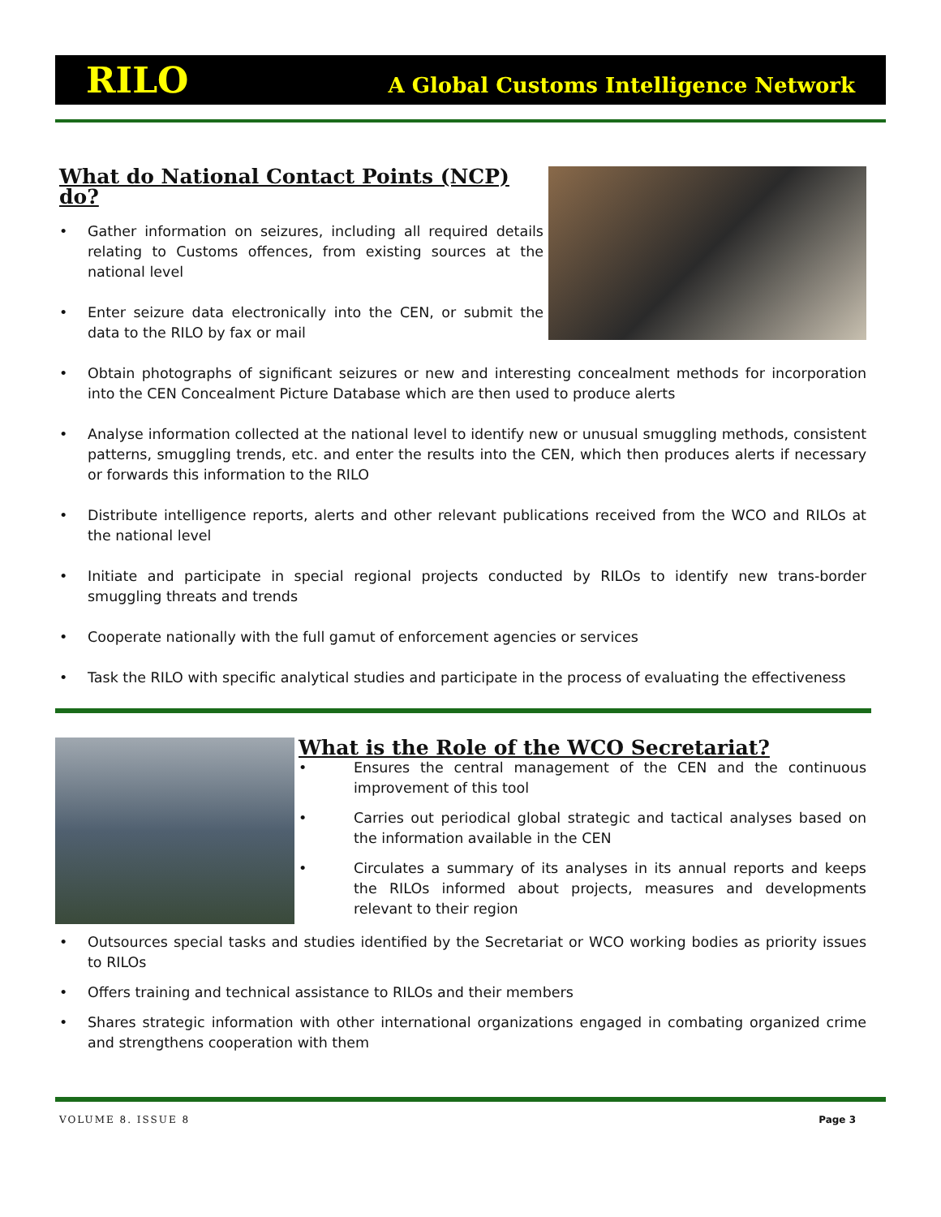RILO A Global Customs Intelligence Network
What do National Contact Points (NCP) do?
• Gather information on seizures, including all required details relating to Customs offences, from existing sources at the national level
• Enter seizure data electronically into the CEN, or submit the data to the RILO by fax or mail
• Obtain photographs of significant seizures or new and interesting concealment methods for incorporation into the CEN Concealment Picture Database which are then used to produce alerts
• Analyse information collected at the national level to identify new or unusual smuggling methods, consistent patterns, smuggling trends, etc. and enter the results into the CEN, which then produces alerts if necessary or forwards this information to the RILO
• Distribute intelligence reports, alerts and other relevant publications received from the WCO and RILOs at the national level
• Initiate and participate in special regional projects conducted by RILOs to identify new trans-border smuggling threats and trends
• Cooperate nationally with the full gamut of enforcement agencies or services
• Task the RILO with specific analytical studies and participate in the process of evaluating the effectiveness
What is the Role of the WCO Secretariat?
• Ensures the central management of the CEN and the continuous improvement of this tool
• Carries out periodical global strategic and tactical analyses based on the information available in the CEN
• Circulates a summary of its analyses in its annual reports and keeps the RILOs informed about projects, measures and developments relevant to their region
• Outsources special tasks and studies identified by the Secretariat or WCO working bodies as priority issues to RILOs
• Offers training and technical assistance to RILOs and their members
• Shares strategic information with other international organizations engaged in combating organized crime and strengthens cooperation with them
VOLUME 8. ISSUE 8 Page 3